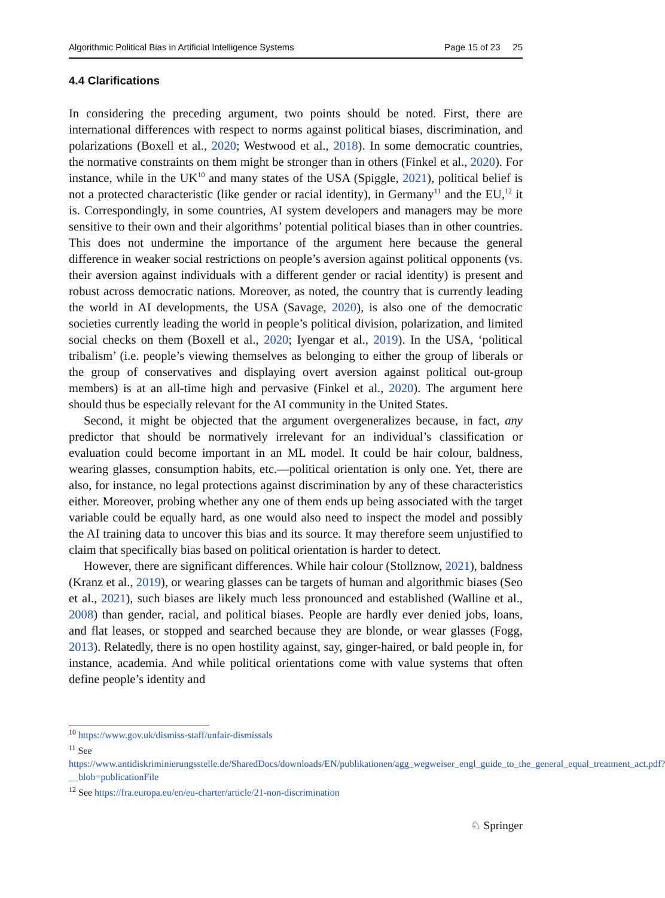Algorithmic Political Bias in Artificial Intelligence Systems Page 15 of 23 25
4.4 Clarifications
In considering the preceding argument, two points should be noted. First, there are international differences with respect to norms against political biases, discrimination, and polarizations (Boxell et al., 2020; Westwood et al., 2018). In some democratic countries, the normative constraints on them might be stronger than in others (Finkel et al., 2020). For instance, while in the UK<sup>10</sup> and many states of the USA (Spiggle, 2021), political belief is not a protected characteristic (like gender or racial identity), in Germany<sup>11</sup> and the EU,<sup>12</sup> it is. Correspondingly, in some countries, AI system developers and managers may be more sensitive to their own and their algorithms’ potential political biases than in other countries. This does not undermine the importance of the argument here because the general difference in weaker social restrictions on people’s aversion against political opponents (vs. their aversion against individuals with a different gender or racial identity) is present and robust across democratic nations. Moreover, as noted, the country that is currently leading the world in AI developments, the USA (Savage, 2020), is also one of the democratic societies currently leading the world in people’s political division, polarization, and limited social checks on them (Boxell et al., 2020; Iyengar et al., 2019). In the USA, ‘political tribalism’ (i.e. people’s viewing themselves as belonging to either the group of liberals or the group of conservatives and displaying overt aversion against political out-group members) is at an all-time high and pervasive (Finkel et al., 2020). The argument here should thus be especially relevant for the AI community in the United States.
Second, it might be objected that the argument overgeneralizes because, in fact, any predictor that should be normatively irrelevant for an individual’s classification or evaluation could become important in an ML model. It could be hair colour, baldness, wearing glasses, consumption habits, etc.—political orientation is only one. Yet, there are also, for instance, no legal protections against discrimination by any of these characteristics either. Moreover, probing whether any one of them ends up being associated with the target variable could be equally hard, as one would also need to inspect the model and possibly the AI training data to uncover this bias and its source. It may therefore seem unjustified to claim that specifically bias based on political orientation is harder to detect.
However, there are significant differences. While hair colour (Stollznow, 2021), baldness (Kranz et al., 2019), or wearing glasses can be targets of human and algorithmic biases (Seo et al., 2021), such biases are likely much less pronounced and established (Walline et al., 2008) than gender, racial, and political biases. People are hardly ever denied jobs, loans, and flat leases, or stopped and searched because they are blonde, or wear glasses (Fogg, 2013). Relatedly, there is no open hostility against, say, ginger-haired, or bald people in, for instance, academia. And while political orientations come with value systems that often define people’s identity and
<sup>10</sup> https://www.gov.uk/dismiss-staff/unfair-dismissals
<sup>11</sup> See https://www.antidiskriminierungsstelle.de/SharedDocs/downloads/EN/publikationen/agg_wegweiser_engl_guide_to_the_general_equal_treatment_act.pdf?__blob=publicationFile
<sup>12</sup> See https://fra.europa.eu/en/eu-charter/article/21-non-discrimination
♘ Springer